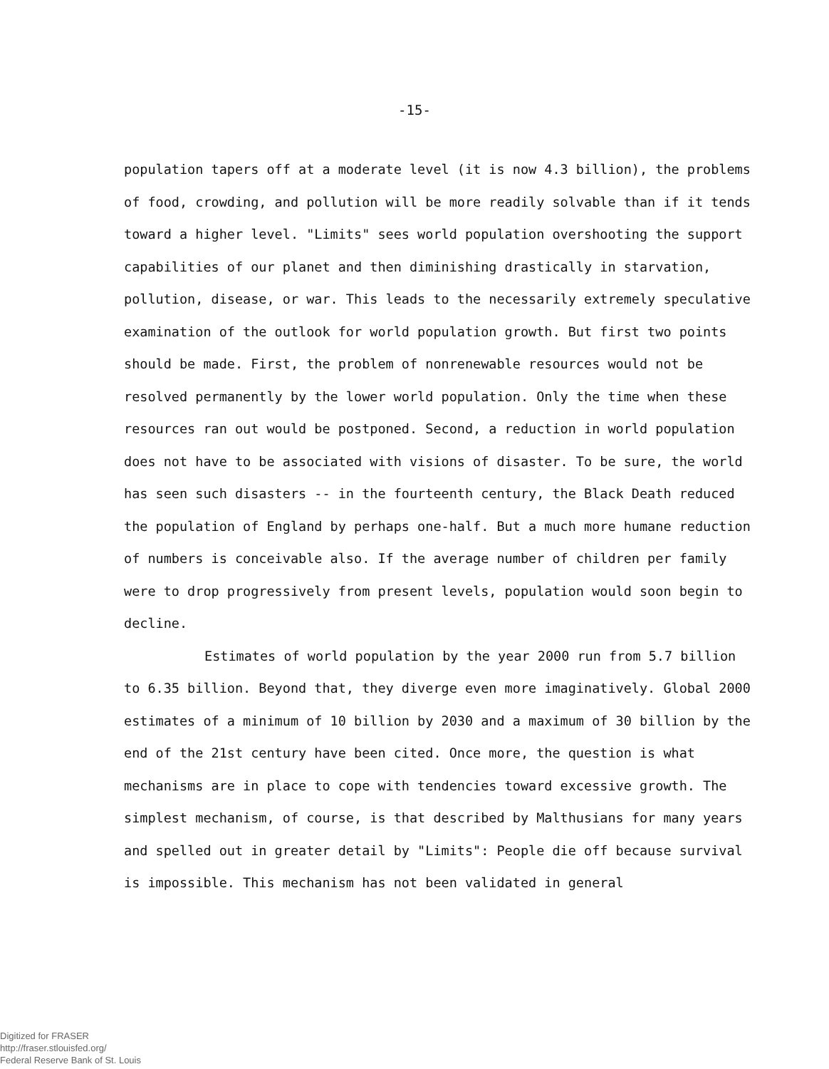-15-
population tapers off at a moderate level (it is now 4.3 billion), the problems of food, crowding, and pollution will be more readily solvable than if it tends toward a higher level. "Limits" sees world population overshooting the support capabilities of our planet and then diminishing drastically in starvation, pollution, disease, or war. This leads to the necessarily extremely speculative examination of the outlook for world population growth. But first two points should be made. First, the problem of nonrenewable resources would not be resolved permanently by the lower world population. Only the time when these resources ran out would be postponed. Second, a reduction in world population does not have to be associated with visions of disaster. To be sure, the world has seen such disasters -- in the fourteenth century, the Black Death reduced the population of England by perhaps one-half. But a much more humane reduction of numbers is conceivable also. If the average number of children per family were to drop progressively from present levels, population would soon begin to decline.
Estimates of world population by the year 2000 run from 5.7 billion to 6.35 billion. Beyond that, they diverge even more imaginatively. Global 2000 estimates of a minimum of 10 billion by 2030 and a maximum of 30 billion by the end of the 21st century have been cited. Once more, the question is what mechanisms are in place to cope with tendencies toward excessive growth. The simplest mechanism, of course, is that described by Malthusians for many years and spelled out in greater detail by "Limits": People die off because survival is impossible. This mechanism has not been validated in general
Digitized for FRASER
http://fraser.stlouisfed.org/
Federal Reserve Bank of St. Louis